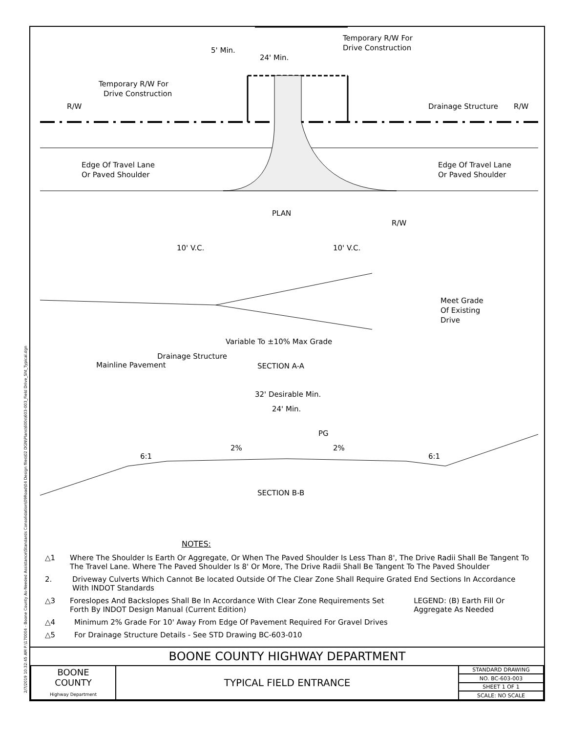2/7/2019 10:32:45 AM P:\170004 - Boone County As-Needed Assistance\Standards Consolidation\09Road\04 Design files\02 DGN\Plans\600s\603-003_Field Drive_Sht_Typical.dgn
5' Min.
24' Min.
Temporary R/W For
Drive Construction
Temporary R/W For
Drive Construction
R/W
Drainage Structure
R/W
Edge Of Travel Lane
Or Paved Shoulder
Edge Of Travel Lane
Or Paved Shoulder
PLAN
R/W
10' V.C.
10' V.C.
Meet Grade
Of Existing
Drive
Variable To ±10% Max Grade
Drainage Structure
Mainline Pavement
SECTION A-A
32' Desirable Min.
24' Min.
PG
2%
2%
6:1
6:1
SECTION B-B
NOTES:
△1 Where The Shoulder Is Earth Or Aggregate, Or When The Paved Shoulder Is Less Than 8', The Drive Radii Shall Be Tangent To The Travel Lane. Where The Paved Shoulder Is 8' Or More, The Drive Radii Shall Be Tangent To The Paved Shoulder
2. Driveway Culverts Which Cannot Be located Outside Of The Clear Zone Shall Require Grated End Sections In Accordance With INDOT Standards
△3 Foreslopes And Backslopes Shall Be In Accordance With Clear Zone Requirements Set Forth By INDOT Design Manual (Current Edition) LEGEND: (B) Earth Fill Or Aggregate As Needed
△4 Minimum 2% Grade For 10' Away From Edge Of Pavement Required For Gravel Drives
△5 For Drainage Structure Details - See STD Drawing BC-603-010
BOONE COUNTY HIGHWAY DEPARTMENT
| BOONE COUNTY Highway Department | TYPICAL FIELD ENTRANCE | STANDARD DRAWING |
| | | NO. BC-603-003 |
| | | SHEET 1 OF 1 |
| | | SCALE: NO SCALE |